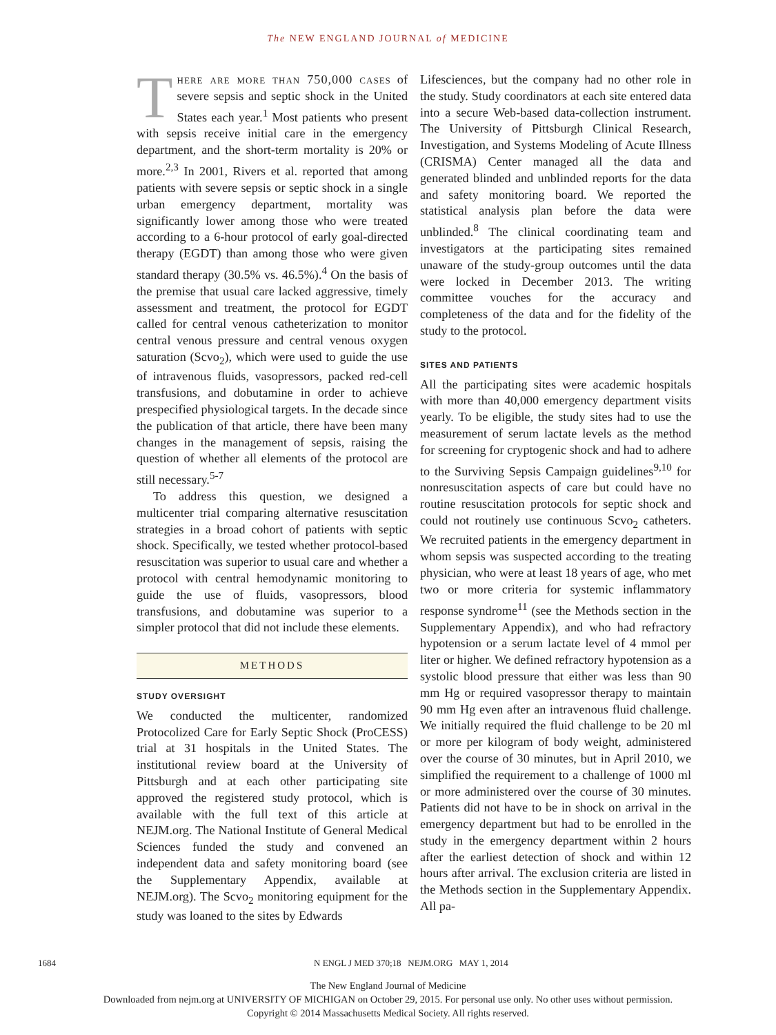The NEW ENGLAND JOURNAL of MEDICINE
There are more than 750,000 cases of severe sepsis and septic shock in the United States each year.<sup>1</sup> Most patients who present with sepsis receive initial care in the emergency department, and the short-term mortality is 20% or more.<sup>2,3</sup> In 2001, Rivers et al. reported that among patients with severe sepsis or septic shock in a single urban emergency department, mortality was significantly lower among those who were treated according to a 6-hour protocol of early goal-directed therapy (EGDT) than among those who were given standard therapy (30.5% vs. 46.5%).<sup>4</sup> On the basis of the premise that usual care lacked aggressive, timely assessment and treatment, the protocol for EGDT called for central venous catheterization to monitor central venous pressure and central venous oxygen saturation (Scvo<sub>2</sub>), which were used to guide the use of intravenous fluids, vasopressors, packed red-cell transfusions, and dobutamine in order to achieve prespecified physiological targets. In the decade since the publication of that article, there have been many changes in the management of sepsis, raising the question of whether all elements of the protocol are still necessary.<sup>5-7</sup>
To address this question, we designed a multicenter trial comparing alternative resuscitation strategies in a broad cohort of patients with septic shock. Specifically, we tested whether protocol-based resuscitation was superior to usual care and whether a protocol with central hemodynamic monitoring to guide the use of fluids, vasopressors, blood transfusions, and dobutamine was superior to a simpler protocol that did not include these elements.
METHODS
STUDY OVERSIGHT
We conducted the multicenter, randomized Protocolized Care for Early Septic Shock (ProCESS) trial at 31 hospitals in the United States. The institutional review board at the University of Pittsburgh and at each other participating site approved the registered study protocol, which is available with the full text of this article at NEJM.org. The National Institute of General Medical Sciences funded the study and convened an independent data and safety monitoring board (see the Supplementary Appendix, available at NEJM.org). The Scvo<sub>2</sub> monitoring equipment for the study was loaned to the sites by Edwards
Lifesciences, but the company had no other role in the study. Study coordinators at each site entered data into a secure Web-based data-collection instrument. The University of Pittsburgh Clinical Research, Investigation, and Systems Modeling of Acute Illness (CRISMA) Center managed all the data and generated blinded and unblinded reports for the data and safety monitoring board. We reported the statistical analysis plan before the data were unblinded.<sup>8</sup> The clinical coordinating team and investigators at the participating sites remained unaware of the study-group outcomes until the data were locked in December 2013. The writing committee vouches for the accuracy and completeness of the data and for the fidelity of the study to the protocol.
SITES AND PATIENTS
All the participating sites were academic hospitals with more than 40,000 emergency department visits yearly. To be eligible, the study sites had to use the measurement of serum lactate levels as the method for screening for cryptogenic shock and had to adhere to the Surviving Sepsis Campaign guidelines<sup>9,10</sup> for nonresuscitation aspects of care but could have no routine resuscitation protocols for septic shock and could not routinely use continuous Scvo<sub>2</sub> catheters. We recruited patients in the emergency department in whom sepsis was suspected according to the treating physician, who were at least 18 years of age, who met two or more criteria for systemic inflammatory response syndrome<sup>11</sup> (see the Methods section in the Supplementary Appendix), and who had refractory hypotension or a serum lactate level of 4 mmol per liter or higher. We defined refractory hypotension as a systolic blood pressure that either was less than 90 mm Hg or required vasopressor therapy to maintain 90 mm Hg even after an intravenous fluid challenge. We initially required the fluid challenge to be 20 ml or more per kilogram of body weight, administered over the course of 30 minutes, but in April 2010, we simplified the requirement to a challenge of 1000 ml or more administered over the course of 30 minutes. Patients did not have to be in shock on arrival in the emergency department but had to be enrolled in the study in the emergency department within 2 hours after the earliest detection of shock and within 12 hours after arrival. The exclusion criteria are listed in the Methods section in the Supplementary Appendix. All pa-
1684 N ENGL J MED 370;18 NEJM.ORG MAY 1, 2014
The New England Journal of Medicine
Downloaded from nejm.org at UNIVERSITY OF MICHIGAN on October 29, 2015. For personal use only. No other uses without permission.
Copyright © 2014 Massachusetts Medical Society. All rights reserved.